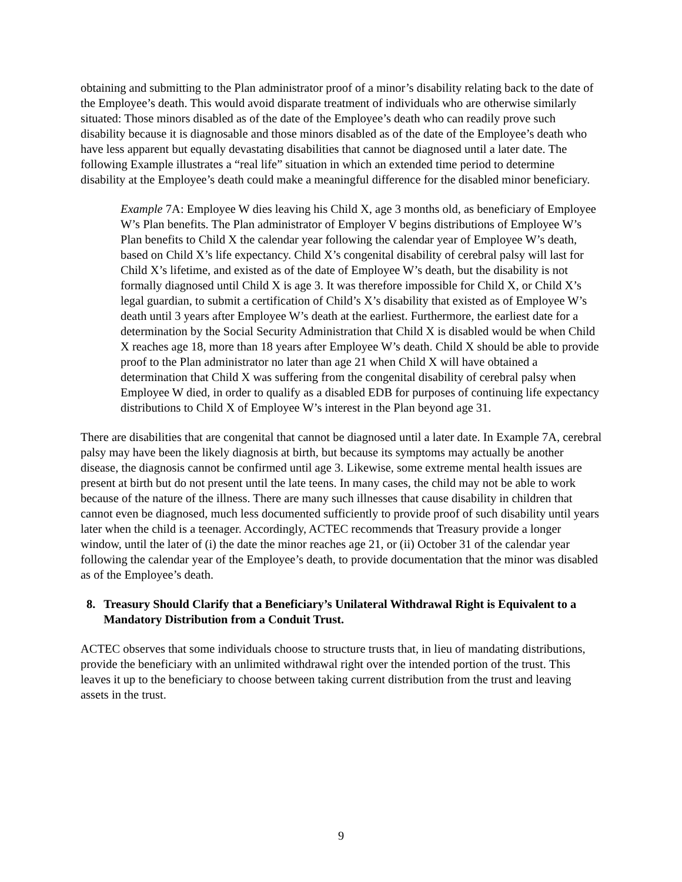obtaining and submitting to the Plan administrator proof of a minor’s disability relating back to the date of the Employee’s death. This would avoid disparate treatment of individuals who are otherwise similarly situated: Those minors disabled as of the date of the Employee’s death who can readily prove such disability because it is diagnosable and those minors disabled as of the date of the Employee’s death who have less apparent but equally devastating disabilities that cannot be diagnosed until a later date. The following Example illustrates a “real life” situation in which an extended time period to determine disability at the Employee’s death could make a meaningful difference for the disabled minor beneficiary.
Example 7A: Employee W dies leaving his Child X, age 3 months old, as beneficiary of Employee W’s Plan benefits. The Plan administrator of Employer V begins distributions of Employee W’s Plan benefits to Child X the calendar year following the calendar year of Employee W’s death, based on Child X’s life expectancy. Child X’s congenital disability of cerebral palsy will last for Child X’s lifetime, and existed as of the date of Employee W’s death, but the disability is not formally diagnosed until Child X is age 3. It was therefore impossible for Child X, or Child X’s legal guardian, to submit a certification of Child’s X’s disability that existed as of Employee W’s death until 3 years after Employee W’s death at the earliest. Furthermore, the earliest date for a determination by the Social Security Administration that Child X is disabled would be when Child X reaches age 18, more than 18 years after Employee W’s death. Child X should be able to provide proof to the Plan administrator no later than age 21 when Child X will have obtained a determination that Child X was suffering from the congenital disability of cerebral palsy when Employee W died, in order to qualify as a disabled EDB for purposes of continuing life expectancy distributions to Child X of Employee W’s interest in the Plan beyond age 31.
There are disabilities that are congenital that cannot be diagnosed until a later date. In Example 7A, cerebral palsy may have been the likely diagnosis at birth, but because its symptoms may actually be another disease, the diagnosis cannot be confirmed until age 3. Likewise, some extreme mental health issues are present at birth but do not present until the late teens. In many cases, the child may not be able to work because of the nature of the illness. There are many such illnesses that cause disability in children that cannot even be diagnosed, much less documented sufficiently to provide proof of such disability until years later when the child is a teenager. Accordingly, ACTEC recommends that Treasury provide a longer window, until the later of (i) the date the minor reaches age 21, or (ii) October 31 of the calendar year following the calendar year of the Employee’s death, to provide documentation that the minor was disabled as of the Employee’s death.
8. Treasury Should Clarify that a Beneficiary’s Unilateral Withdrawal Right is Equivalent to a Mandatory Distribution from a Conduit Trust.
ACTEC observes that some individuals choose to structure trusts that, in lieu of mandating distributions, provide the beneficiary with an unlimited withdrawal right over the intended portion of the trust. This leaves it up to the beneficiary to choose between taking current distribution from the trust and leaving assets in the trust.
9